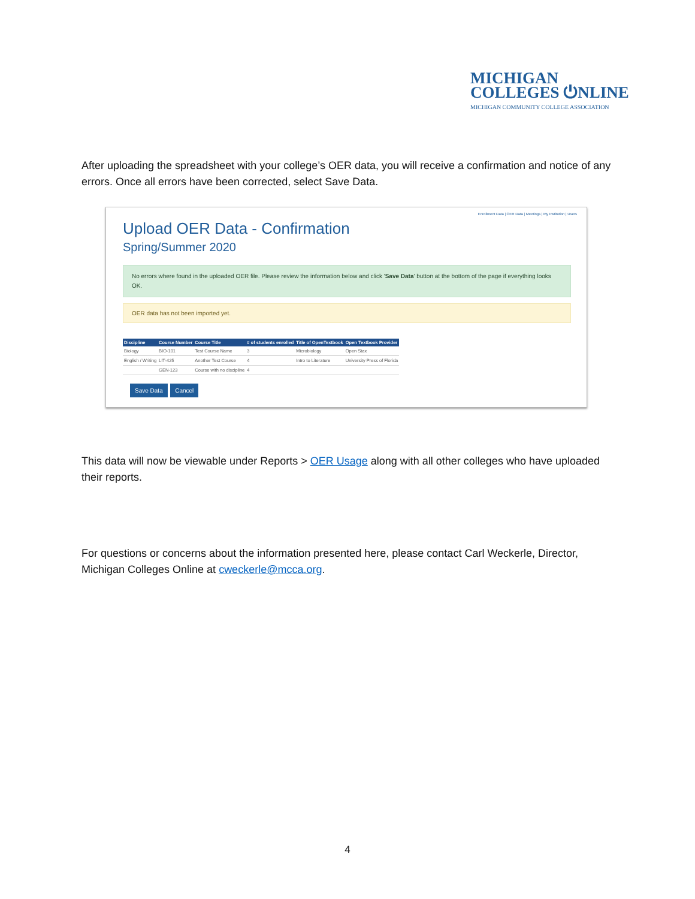MICHIGAN
COLLEGES ⏻NLINE
MICHIGAN COMMUNITY COLLEGE ASSOCIATION
After uploading the spreadsheet with your college’s OER data, you will receive a confirmation and notice of any errors. Once all errors have been corrected, select Save Data.
Enrollment Data | OER Data | Meetings | My Institution | Users
Upload OER Data - Confirmation
Spring/Summer 2020
No errors where found in the uploaded OER file. Please review the information below and click 'Save Data' button at the bottom of the page if everything looks OK.
OER data has not been imported yet.
| Discipline | Course Number | Course Title | # of students enrolled | Title of OpenTextbook | Open Textbook Provider |
| --- | --- | --- | --- | --- | --- |
| Biology | BIO-101 | Test Course Name | 3 | Microbiology | Open Stax |
| English / Writing | LIT-425 | Another Test Course | 4 | Intro to Literature | University Press of Florida |
| | GEN-123 | Course with no discipline | 4 | | |
Save Data Cancel
This data will now be viewable under Reports > OER Usage along with all other colleges who have uploaded their reports.
For questions or concerns about the information presented here, please contact Carl Weckerle, Director, Michigan Colleges Online at cweckerle@mcca.org.
4